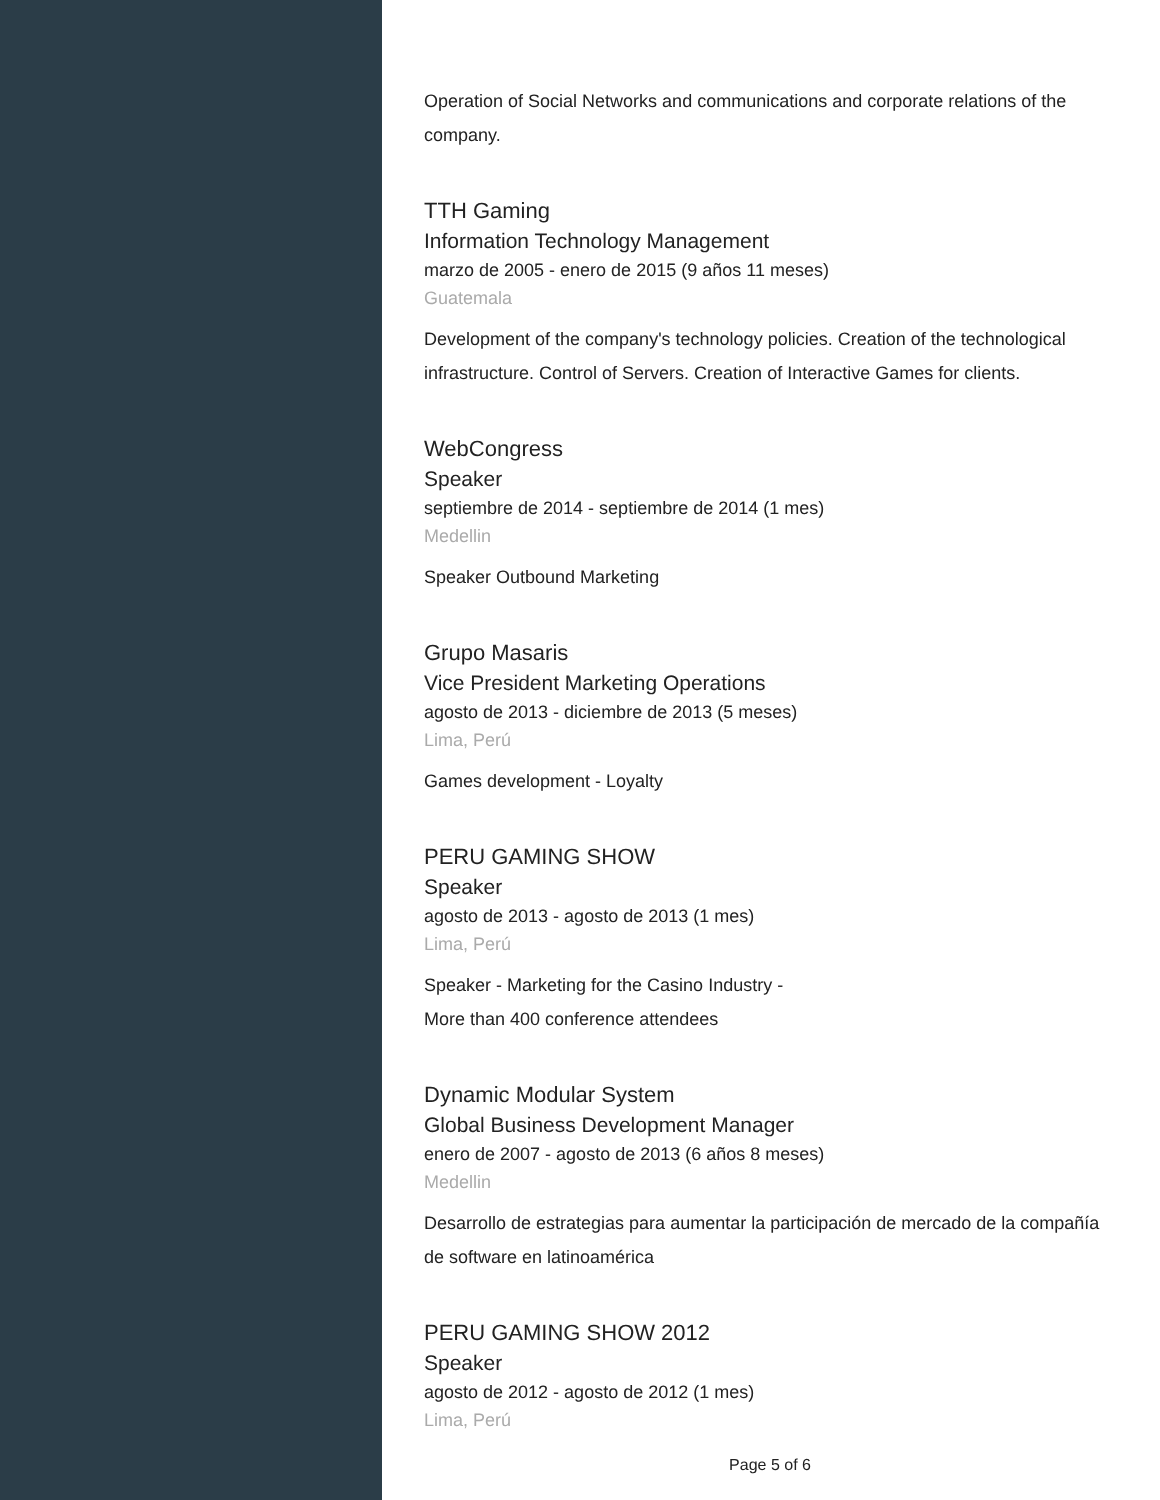Operation of Social Networks and communications and corporate relations of the company.
TTH Gaming
Information Technology Management
marzo de 2005 - enero de 2015 (9 años 11 meses)
Guatemala
Development of the company's technology policies. Creation of the technological infrastructure. Control of Servers. Creation of Interactive Games for clients.
WebCongress
Speaker
septiembre de 2014 - septiembre de 2014 (1 mes)
Medellin
Speaker Outbound Marketing
Grupo Masaris
Vice President Marketing Operations
agosto de 2013 - diciembre de 2013 (5 meses)
Lima, Perú
Games development - Loyalty
PERU GAMING SHOW
Speaker
agosto de 2013 - agosto de 2013 (1 mes)
Lima, Perú
Speaker - Marketing for the Casino Industry -
More than 400 conference attendees
Dynamic Modular System
Global Business Development Manager
enero de 2007 - agosto de 2013 (6 años 8 meses)
Medellin
Desarrollo de estrategias para aumentar la participación de mercado de la compañía de software en latinoamérica
PERU GAMING SHOW 2012
Speaker
agosto de 2012 - agosto de 2012 (1 mes)
Lima, Perú
Page 5 of 6